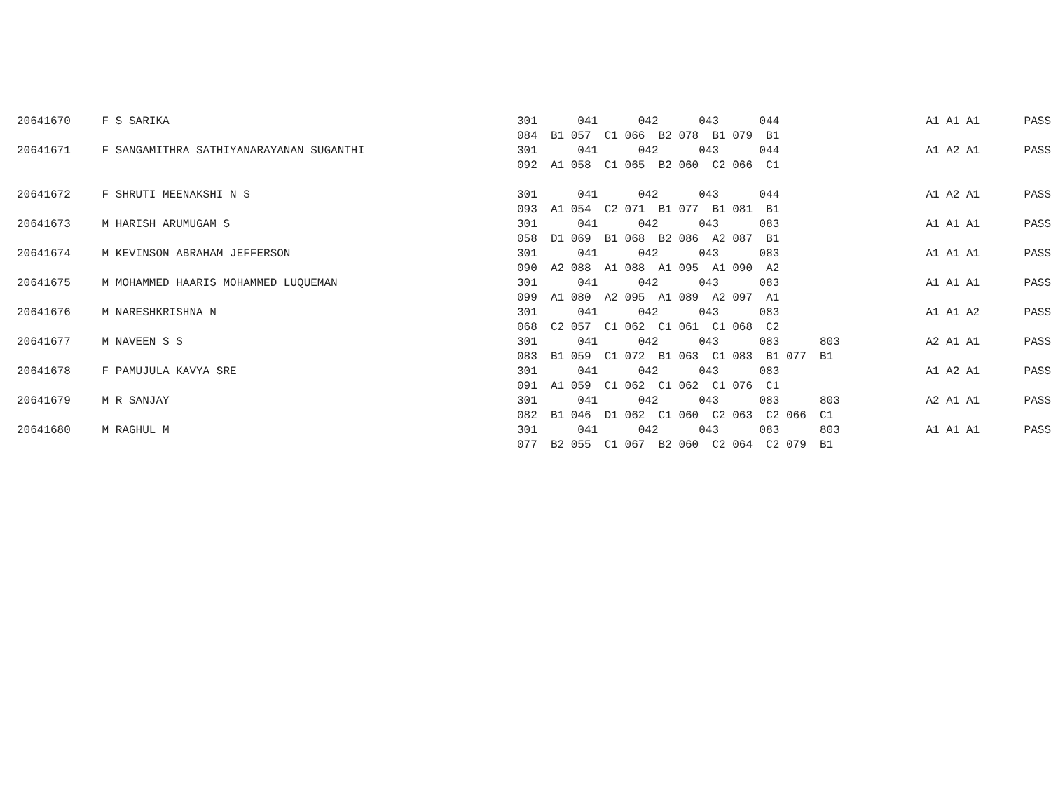| 20641670 | F S SARIKA | 301 041 042 043 044 | A1 A1 A1 | PASS |
| | | 084 B1 057 C1 066 B2 078 B1 079 B1 | | |
| 20641671 | F SANGAMITHRA SATHIYANARAYANAN SUGANTHI | 301 041 042 043 044 | A1 A2 A1 | PASS |
| | | 092 A1 058 C1 065 B2 060 C2 066 C1 | | |
| 20641672 | F SHRUTI MEENAKSHI N S | 301 041 042 043 044 | A1 A2 A1 | PASS |
| | | 093 A1 054 C2 071 B1 077 B1 081 B1 | | |
| 20641673 | M HARISH ARUMUGAM S | 301 041 042 043 083 | A1 A1 A1 | PASS |
| | | 058 D1 069 B1 068 B2 086 A2 087 B1 | | |
| 20641674 | M KEVINSON ABRAHAM JEFFERSON | 301 041 042 043 083 | A1 A1 A1 | PASS |
| | | 090 A2 088 A1 088 A1 095 A1 090 A2 | | |
| 20641675 | M MOHAMMED HAARIS MOHAMMED LUQUEMAN | 301 041 042 043 083 | A1 A1 A1 | PASS |
| | | 099 A1 080 A2 095 A1 089 A2 097 A1 | | |
| 20641676 | M NARESHKRISHNA N | 301 041 042 043 083 | A1 A1 A2 | PASS |
| | | 068 C2 057 C1 062 C1 061 C1 068 C2 | | |
| 20641677 | M NAVEEN S S | 301 041 042 043 083 803 | A2 A1 A1 | PASS |
| | | 083 B1 059 C1 072 B1 063 C1 083 B1 077 B1 | | |
| 20641678 | F PAMUJULA KAVYA SRE | 301 041 042 043 083 | A1 A2 A1 | PASS |
| | | 091 A1 059 C1 062 C1 062 C1 076 C1 | | |
| 20641679 | M R SANJAY | 301 041 042 043 083 803 | A2 A1 A1 | PASS |
| | | 082 B1 046 D1 062 C1 060 C2 063 C2 066 C1 | | |
| 20641680 | M RAGHUL M | 301 041 042 043 083 803 | A1 A1 A1 | PASS |
| | | 077 B2 055 C1 067 B2 060 C2 064 C2 079 B1 | | |